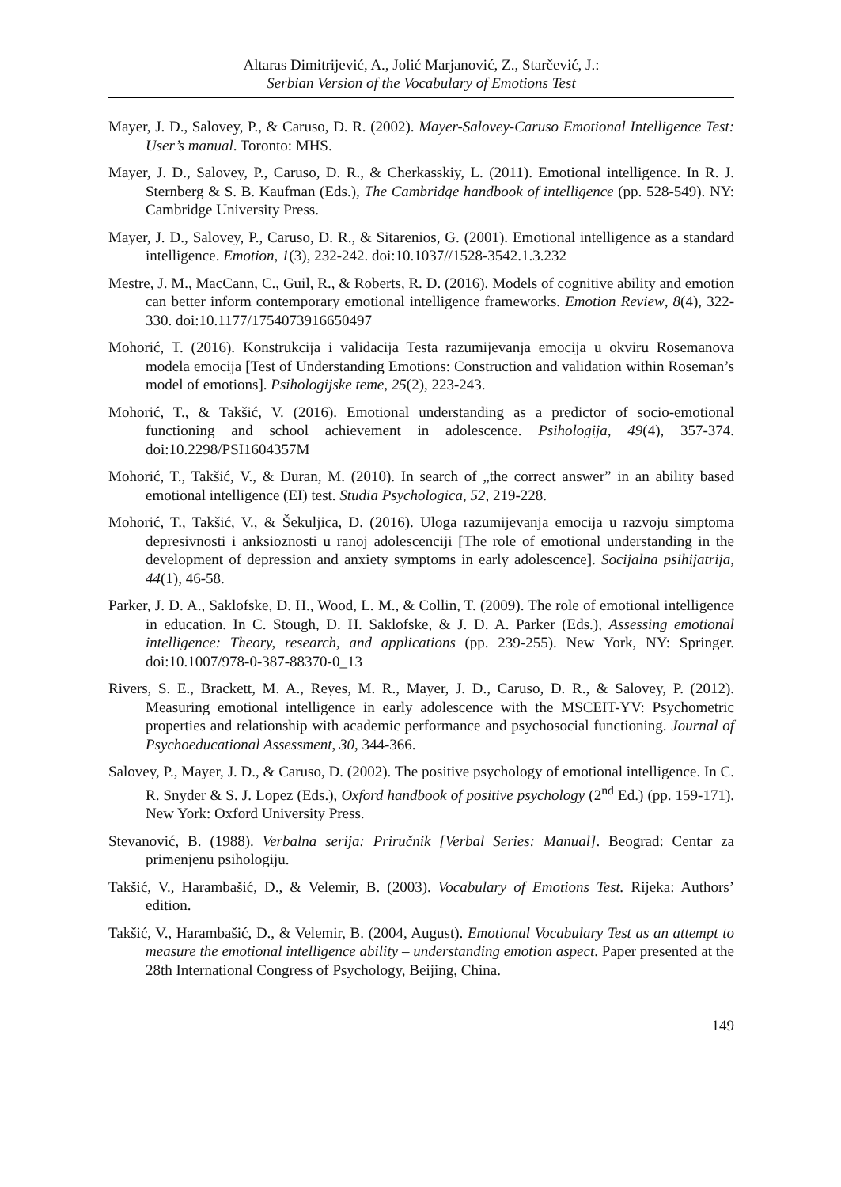Altaras Dimitrijević, A., Jolić Marjanović, Z., Starčević, J.:
Serbian Version of the Vocabulary of Emotions Test
Mayer, J. D., Salovey, P., & Caruso, D. R. (2002). Mayer-Salovey-Caruso Emotional Intelligence Test: User’s manual. Toronto: MHS.
Mayer, J. D., Salovey, P., Caruso, D. R., & Cherkasskiy, L. (2011). Emotional intelligence. In R. J. Sternberg & S. B. Kaufman (Eds.), The Cambridge handbook of intelligence (pp. 528-549). NY: Cambridge University Press.
Mayer, J. D., Salovey, P., Caruso, D. R., & Sitarenios, G. (2001). Emotional intelligence as a standard intelligence. Emotion, 1(3), 232-242. doi:10.1037//1528-3542.1.3.232
Mestre, J. M., MacCann, C., Guil, R., & Roberts, R. D. (2016). Models of cognitive ability and emotion can better inform contemporary emotional intelligence frameworks. Emotion Review, 8(4), 322-330. doi:10.1177/1754073916650497
Mohorić, T. (2016). Konstrukcija i validacija Testa razumijevanja emocija u okviru Rosemanova modela emocija [Test of Understanding Emotions: Construction and validation within Roseman’s model of emotions]. Psihologijske teme, 25(2), 223-243.
Mohorić, T., & Takšić, V. (2016). Emotional understanding as a predictor of socio-emotional functioning and school achievement in adolescence. Psihologija, 49(4), 357-374. doi:10.2298/PSI1604357M
Mohorić, T., Takšić, V., & Duran, M. (2010). In search of „the correct answer” in an ability based emotional intelligence (EI) test. Studia Psychologica, 52, 219-228.
Mohorić, T., Takšić, V., & Šekuljica, D. (2016). Uloga razumijevanja emocija u razvoju simptoma depresivnosti i anksioznosti u ranoj adolescenciji [The role of emotional understanding in the development of depression and anxiety symptoms in early adolescence]. Socijalna psihijatrija, 44(1), 46-58.
Parker, J. D. A., Saklofske, D. H., Wood, L. M., & Collin, T. (2009). The role of emotional intelligence in education. In C. Stough, D. H. Saklofske, & J. D. A. Parker (Eds.), Assessing emotional intelligence: Theory, research, and applications (pp. 239-255). New York, NY: Springer. doi:10.1007/978-0-387-88370-0_13
Rivers, S. E., Brackett, M. A., Reyes, M. R., Mayer, J. D., Caruso, D. R., & Salovey, P. (2012). Measuring emotional intelligence in early adolescence with the MSCEIT-YV: Psychometric properties and relationship with academic performance and psychosocial functioning. Journal of Psychoeducational Assessment, 30, 344-366.
Salovey, P., Mayer, J. D., & Caruso, D. (2002). The positive psychology of emotional intelligence. In C. R. Snyder & S. J. Lopez (Eds.), Oxford handbook of positive psychology (2<sup>nd</sup> Ed.) (pp. 159-171). New York: Oxford University Press.
Stevanović, B. (1988). Verbalna serija: Priručnik [Verbal Series: Manual]. Beograd: Centar za primenjenu psihologiju.
Takšić, V., Harambašić, D., & Velemir, B. (2003). Vocabulary of Emotions Test. Rijeka: Authors’ edition.
Takšić, V., Harambašić, D., & Velemir, B. (2004, August). Emotional Vocabulary Test as an attempt to measure the emotional intelligence ability – understanding emotion aspect. Paper presented at the 28th International Congress of Psychology, Beijing, China.
149